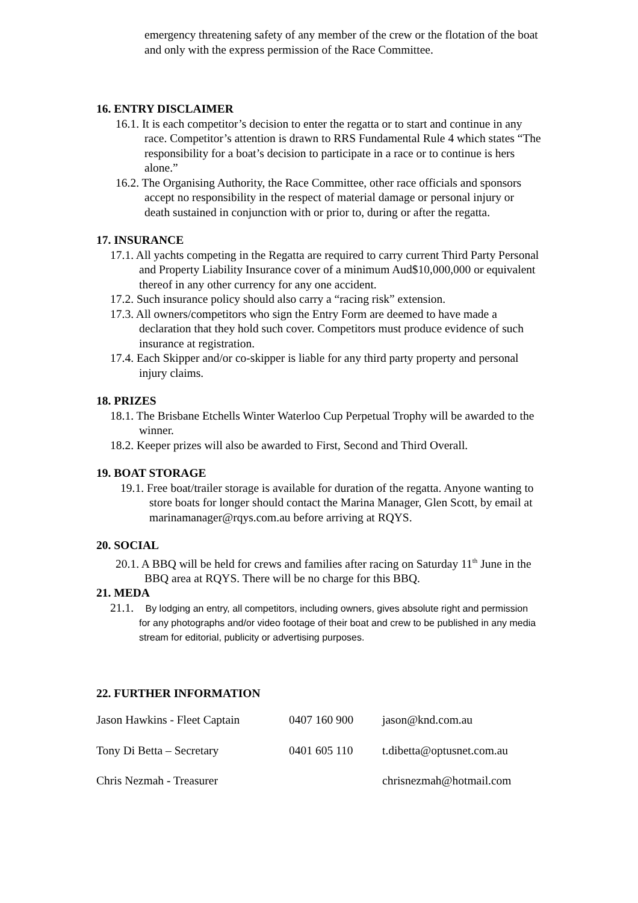emergency threatening safety of any member of the crew or the flotation of the boat and only with the express permission of the Race Committee.
16. ENTRY DISCLAIMER
16.1. It is each competitor’s decision to enter the regatta or to start and continue in any race. Competitor’s attention is drawn to RRS Fundamental Rule 4 which states “The responsibility for a boat’s decision to participate in a race or to continue is hers alone.”
16.2. The Organising Authority, the Race Committee, other race officials and sponsors accept no responsibility in the respect of material damage or personal injury or death sustained in conjunction with or prior to, during or after the regatta.
17. INSURANCE
17.1. All yachts competing in the Regatta are required to carry current Third Party Personal and Property Liability Insurance cover of a minimum Aud$10,000,000 or equivalent thereof in any other currency for any one accident.
17.2. Such insurance policy should also carry a “racing risk” extension.
17.3. All owners/competitors who sign the Entry Form are deemed to have made a declaration that they hold such cover. Competitors must produce evidence of such insurance at registration.
17.4. Each Skipper and/or co-skipper is liable for any third party property and personal injury claims.
18. PRIZES
18.1. The Brisbane Etchells Winter Waterloo Cup Perpetual Trophy will be awarded to the winner.
18.2. Keeper prizes will also be awarded to First, Second and Third Overall.
19. BOAT STORAGE
19.1. Free boat/trailer storage is available for duration of the regatta. Anyone wanting to store boats for longer should contact the Marina Manager, Glen Scott, by email at marinamanager@rqys.com.au before arriving at RQYS.
20. SOCIAL
20.1. A BBQ will be held for crews and families after racing on Saturday 11<sup>th</sup> June in the BBQ area at RQYS. There will be no charge for this BBQ.
21. MEDA
21.1. By lodging an entry, all competitors, including owners, gives absolute right and permission for any photographs and/or video footage of their boat and crew to be published in any media stream for editorial, publicity or advertising purposes.
22. FURTHER INFORMATION
| Jason Hawkins - Fleet Captain | 0407 160 900 | jason@knd.com.au |
| Tony Di Betta – Secretary | 0401 605 110 | t.dibetta@optusnet.com.au |
| Chris Nezmah - Treasurer | | chrisnezmah@hotmail.com |